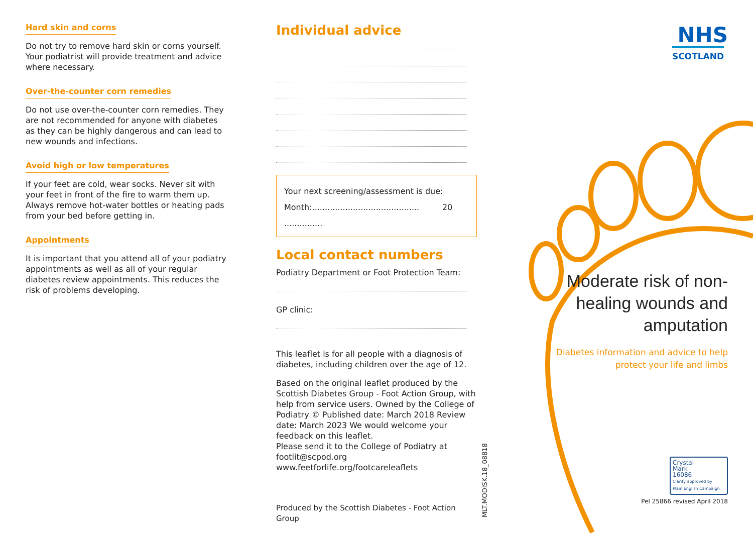Hard skin and corns
Do not try to remove hard skin or corns yourself. Your podiatrist will provide treatment and advice where necessary.
Over-the-counter corn remedies
Do not use over-the-counter corn remedies. They are not recommended for anyone with diabetes as they can be highly dangerous and can lead to new wounds and infections.
Avoid high or low temperatures
If your feet are cold, wear socks. Never sit with your feet in front of the fire to warm them up. Always remove hot-water bottles or heating pads from your bed before getting in.
Appointments
It is important that you attend all of your podiatry appointments as well as all of your regular diabetes review appointments. This reduces the risk of problems developing.
Individual advice
Your next screening/assessment is due:
Month:.......................................... 20 ...............
Local contact numbers
Podiatry Department or Foot Protection Team:
GP clinic:
This leaflet is for all people with a diagnosis of diabetes, including children over the age of 12.
Based on the original leaflet produced by the Scottish Diabetes Group - Foot Action Group, with help from service users. Owned by the College of Podiatry © Published date: March 2018 Review date: March 2023 We would welcome your feedback on this leaflet.
Please send it to the College of Podiatry at footlit@scpod.org
www.feetforlife.org/footcareleaflets
Produced by the Scottish Diabetes - Foot Action Group
MLT.MODISK.18_08818
NHS
SCOTLAND
Moderate risk of non-healing wounds and amputation
Diabetes information and advice to help
protect your life and limbs
Crystal
Mark
16086
Clarity approved by
Plain English Campaign
Pel 25866 revised April 2018